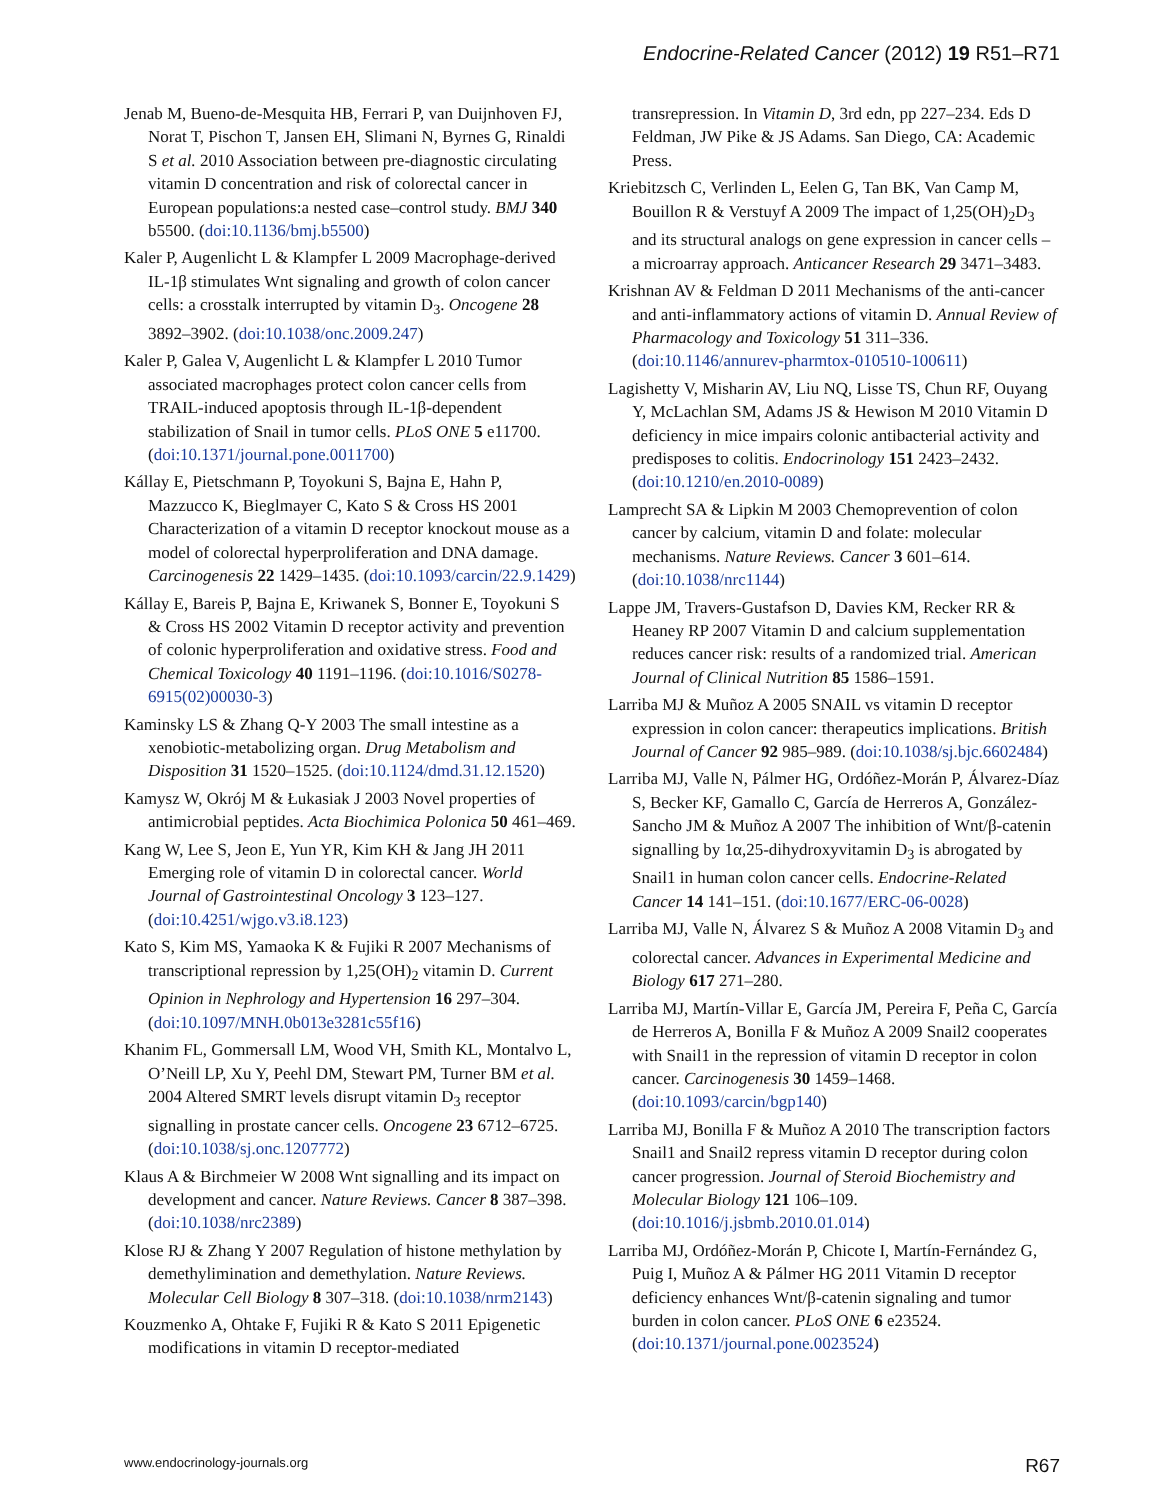Endocrine-Related Cancer (2012) 19 R51–R71
Jenab M, Bueno-de-Mesquita HB, Ferrari P, van Duijnhoven FJ, Norat T, Pischon T, Jansen EH, Slimani N, Byrnes G, Rinaldi S et al. 2010 Association between pre-diagnostic circulating vitamin D concentration and risk of colorectal cancer in European populations:a nested case–control study. BMJ 340 b5500. (doi:10.1136/bmj.b5500)
Kaler P, Augenlicht L & Klampfer L 2009 Macrophage-derived IL-1β stimulates Wnt signaling and growth of colon cancer cells: a crosstalk interrupted by vitamin D<sub>3</sub>. Oncogene 28 3892–3902. (doi:10.1038/onc.2009.247)
Kaler P, Galea V, Augenlicht L & Klampfer L 2010 Tumor associated macrophages protect colon cancer cells from TRAIL-induced apoptosis through IL-1β-dependent stabilization of Snail in tumor cells. PLoS ONE 5 e11700. (doi:10.1371/journal.pone.0011700)
Kállay E, Pietschmann P, Toyokuni S, Bajna E, Hahn P, Mazzucco K, Bieglmayer C, Kato S & Cross HS 2001 Characterization of a vitamin D receptor knockout mouse as a model of colorectal hyperproliferation and DNA damage. Carcinogenesis 22 1429–1435. (doi:10.1093/carcin/22.9.1429)
Kállay E, Bareis P, Bajna E, Kriwanek S, Bonner E, Toyokuni S & Cross HS 2002 Vitamin D receptor activity and prevention of colonic hyperproliferation and oxidative stress. Food and Chemical Toxicology 40 1191–1196. (doi:10.1016/S0278-6915(02)00030-3)
Kaminsky LS & Zhang Q-Y 2003 The small intestine as a xenobiotic-metabolizing organ. Drug Metabolism and Disposition 31 1520–1525. (doi:10.1124/dmd.31.12.1520)
Kamysz W, Okrój M & Łukasiak J 2003 Novel properties of antimicrobial peptides. Acta Biochimica Polonica 50 461–469.
Kang W, Lee S, Jeon E, Yun YR, Kim KH & Jang JH 2011 Emerging role of vitamin D in colorectal cancer. World Journal of Gastrointestinal Oncology 3 123–127. (doi:10.4251/wjgo.v3.i8.123)
Kato S, Kim MS, Yamaoka K & Fujiki R 2007 Mechanisms of transcriptional repression by 1,25(OH)<sub>2</sub> vitamin D. Current Opinion in Nephrology and Hypertension 16 297–304. (doi:10.1097/MNH.0b013e3281c55f16)
Khanim FL, Gommersall LM, Wood VH, Smith KL, Montalvo L, O’Neill LP, Xu Y, Peehl DM, Stewart PM, Turner BM et al. 2004 Altered SMRT levels disrupt vitamin D<sub>3</sub> receptor signalling in prostate cancer cells. Oncogene 23 6712–6725. (doi:10.1038/sj.onc.1207772)
Klaus A & Birchmeier W 2008 Wnt signalling and its impact on development and cancer. Nature Reviews. Cancer 8 387–398. (doi:10.1038/nrc2389)
Klose RJ & Zhang Y 2007 Regulation of histone methylation by demethylimination and demethylation. Nature Reviews. Molecular Cell Biology 8 307–318. (doi:10.1038/nrm2143)
Kouzmenko A, Ohtake F, Fujiki R & Kato S 2011 Epigenetic modifications in vitamin D receptor-mediated
transrepression. In Vitamin D, 3rd edn, pp 227–234. Eds D Feldman, JW Pike & JS Adams. San Diego, CA: Academic Press.
Kriebitzsch C, Verlinden L, Eelen G, Tan BK, Van Camp M, Bouillon R & Verstuyf A 2009 The impact of 1,25(OH)<sub>2</sub>D<sub>3</sub> and its structural analogs on gene expression in cancer cells – a microarray approach. Anticancer Research 29 3471–3483.
Krishnan AV & Feldman D 2011 Mechanisms of the anti-cancer and anti-inflammatory actions of vitamin D. Annual Review of Pharmacology and Toxicology 51 311–336. (doi:10.1146/annurev-pharmtox-010510-100611)
Lagishetty V, Misharin AV, Liu NQ, Lisse TS, Chun RF, Ouyang Y, McLachlan SM, Adams JS & Hewison M 2010 Vitamin D deficiency in mice impairs colonic antibacterial activity and predisposes to colitis. Endocrinology 151 2423–2432. (doi:10.1210/en.2010-0089)
Lamprecht SA & Lipkin M 2003 Chemoprevention of colon cancer by calcium, vitamin D and folate: molecular mechanisms. Nature Reviews. Cancer 3 601–614. (doi:10.1038/nrc1144)
Lappe JM, Travers-Gustafson D, Davies KM, Recker RR & Heaney RP 2007 Vitamin D and calcium supplementation reduces cancer risk: results of a randomized trial. American Journal of Clinical Nutrition 85 1586–1591.
Larriba MJ & Muñoz A 2005 SNAIL vs vitamin D receptor expression in colon cancer: therapeutics implications. British Journal of Cancer 92 985–989. (doi:10.1038/sj.bjc.6602484)
Larriba MJ, Valle N, Pálmer HG, Ordóñez-Morán P, Álvarez-Díaz S, Becker KF, Gamallo C, García de Herreros A, González-Sancho JM & Muñoz A 2007 The inhibition of Wnt/β-catenin signalling by 1α,25-dihydroxyvitamin D<sub>3</sub> is abrogated by Snail1 in human colon cancer cells. Endocrine-Related Cancer 14 141–151. (doi:10.1677/ERC-06-0028)
Larriba MJ, Valle N, Álvarez S & Muñoz A 2008 Vitamin D<sub>3</sub> and colorectal cancer. Advances in Experimental Medicine and Biology 617 271–280.
Larriba MJ, Martín-Villar E, García JM, Pereira F, Peña C, García de Herreros A, Bonilla F & Muñoz A 2009 Snail2 cooperates with Snail1 in the repression of vitamin D receptor in colon cancer. Carcinogenesis 30 1459–1468. (doi:10.1093/carcin/bgp140)
Larriba MJ, Bonilla F & Muñoz A 2010 The transcription factors Snail1 and Snail2 repress vitamin D receptor during colon cancer progression. Journal of Steroid Biochemistry and Molecular Biology 121 106–109. (doi:10.1016/j.jsbmb.2010.01.014)
Larriba MJ, Ordóñez-Morán P, Chicote I, Martín-Fernández G, Puig I, Muñoz A & Pálmer HG 2011 Vitamin D receptor deficiency enhances Wnt/β-catenin signaling and tumor burden in colon cancer. PLoS ONE 6 e23524. (doi:10.1371/journal.pone.0023524)
www.endocrinology-journals.org R67